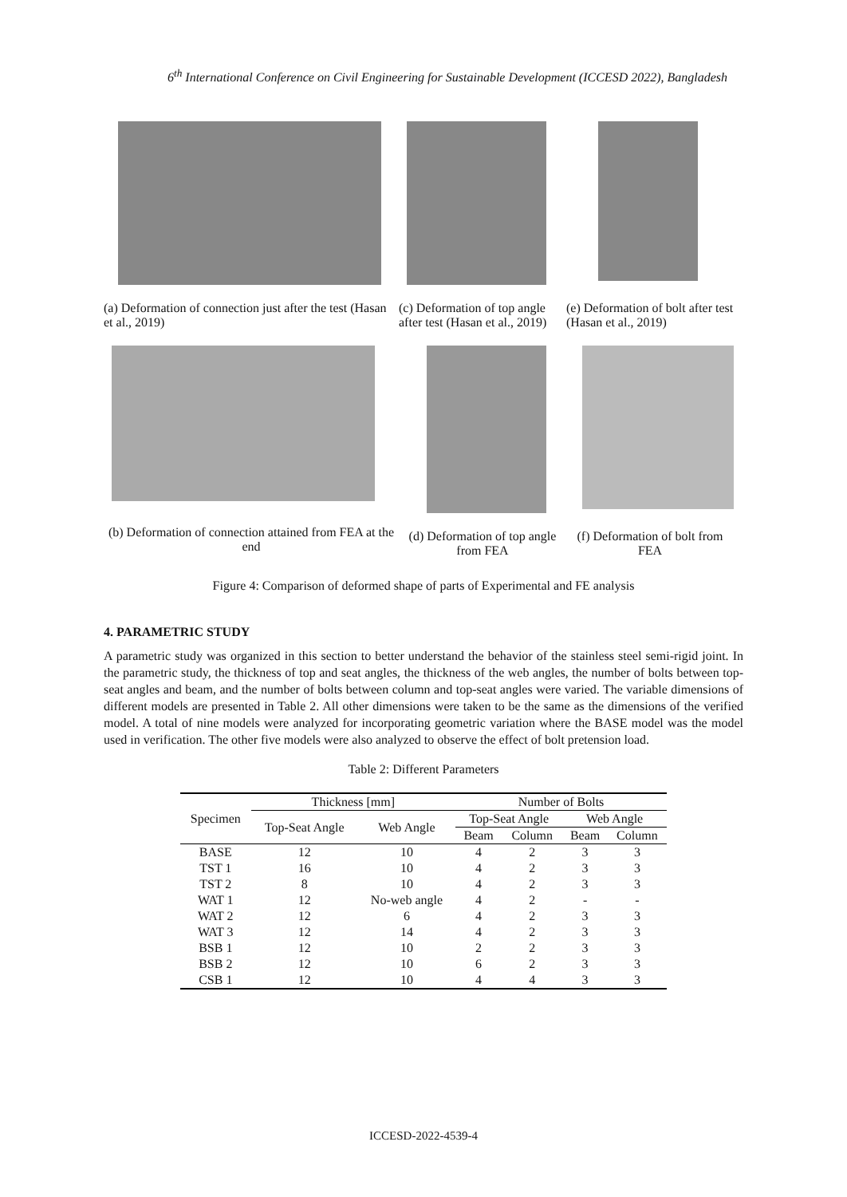6<sup>th</sup> International Conference on Civil Engineering for Sustainable Development (ICCESD 2022), Bangladesh
(a) Deformation of connection just after the test (Hasan et al., 2019)
(c) Deformation of top angle after test (Hasan et al., 2019)
(e) Deformation of bolt after test (Hasan et al., 2019)
(b) Deformation of connection attained from FEA at the end
(d) Deformation of top angle from FEA
(f) Deformation of bolt from FEA
Figure 4: Comparison of deformed shape of parts of Experimental and FE analysis
4. PARAMETRIC STUDY
A parametric study was organized in this section to better understand the behavior of the stainless steel semi-rigid joint. In the parametric study, the thickness of top and seat angles, the thickness of the web angles, the number of bolts between top-seat angles and beam, and the number of bolts between column and top-seat angles were varied. The variable dimensions of different models are presented in Table 2. All other dimensions were taken to be the same as the dimensions of the verified model. A total of nine models were analyzed for incorporating geometric variation where the BASE model was the model used in verification. The other five models were also analyzed to observe the effect of bolt pretension load.
Table 2: Different Parameters
| Specimen | Thickness [mm] | | Number of Bolts | | | |
| --- | --- | --- | --- | --- | --- | --- |
| | Top-Seat Angle | Web Angle | Top-Seat Angle | | Web Angle | |
| | | | Beam | Column | Beam | Column |
| BASE | 12 | 10 | 4 | 2 | 3 | 3 |
| TST 1 | 16 | 10 | 4 | 2 | 3 | 3 |
| TST 2 | 8 | 10 | 4 | 2 | 3 | 3 |
| WAT 1 | 12 | No-web angle | 4 | 2 | - | - |
| WAT 2 | 12 | 6 | 4 | 2 | 3 | 3 |
| WAT 3 | 12 | 14 | 4 | 2 | 3 | 3 |
| BSB 1 | 12 | 10 | 2 | 2 | 3 | 3 |
| BSB 2 | 12 | 10 | 6 | 2 | 3 | 3 |
| CSB 1 | 12 | 10 | 4 | 4 | 3 | 3 |
ICCESD-2022-4539-4